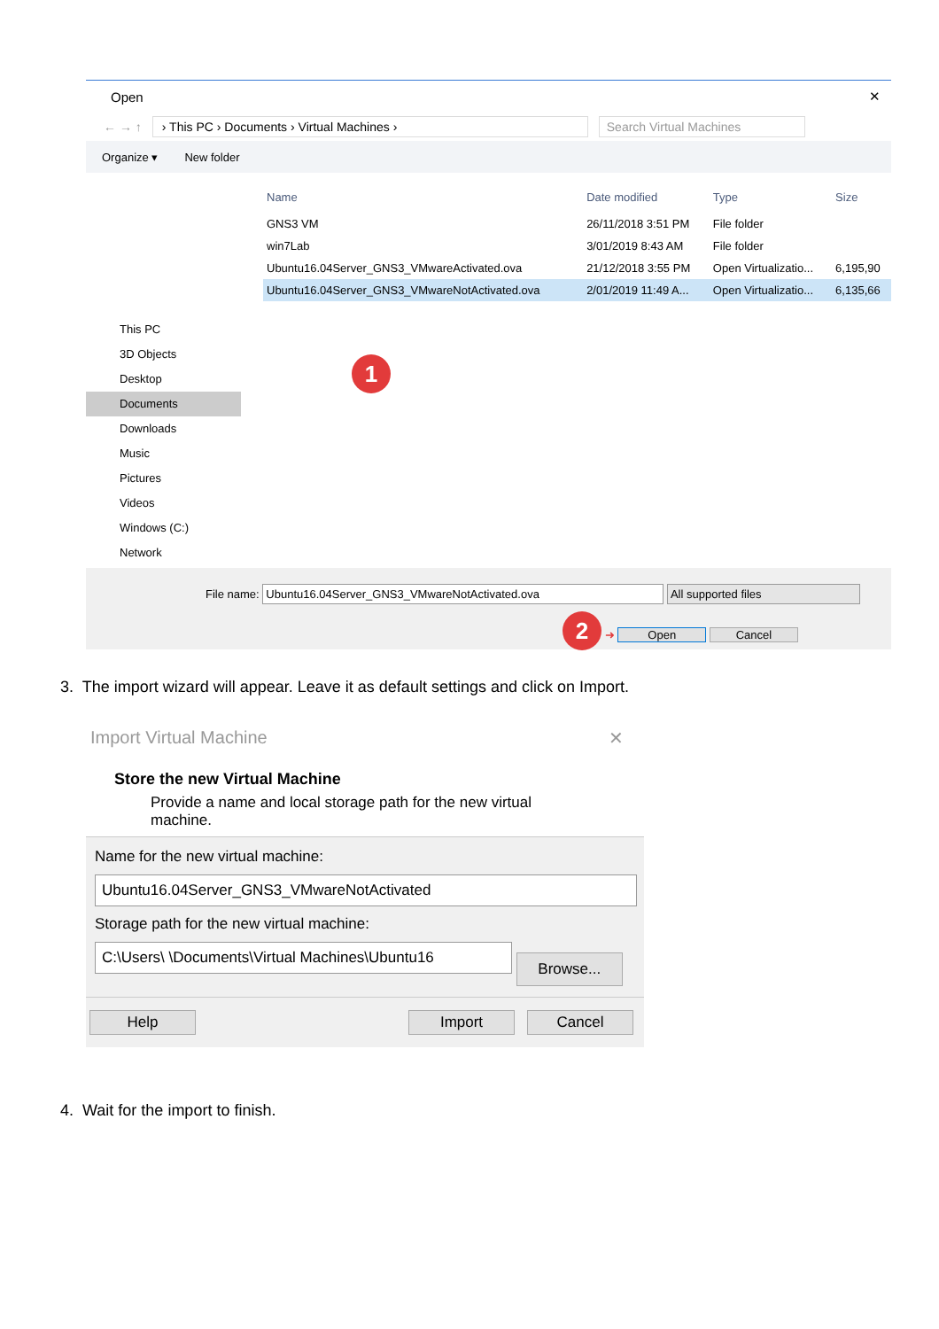Open ✕
← → ↑ › This PC › Documents › Virtual Machines › Search Virtual Machines
Organize ▾ New folder
This PC
3D Objects
Desktop
Documents
Downloads
Music
Pictures
Videos
Windows (C:)
Network
| Name | Date modified | Type | Size |
| --- | --- | --- | --- |
| GNS3 VM | 26/11/2018 3:51 PM | File folder | |
| win7Lab | 3/01/2019 8:43 AM | File folder | |
| Ubuntu16.04Server_GNS3_VMwareActivated.ova | 21/12/2018 3:55 PM | Open Virtualizatio... | 6,195,90 |
| Ubuntu16.04Server_GNS3_VMwareNotActivated.ova | 2/01/2019 11:49 A... | Open Virtualizatio... | 6,135,66 |
1
File name: Ubuntu16.04Server_GNS3_VMwareNotActivated.ova All supported files
2 ➜ Open Cancel
3. The import wizard will appear. Leave it as default settings and click on Import.
Import Virtual Machine ✕
Store the new Virtual Machine
Provide a name and local storage path for the new virtual machine.
Name for the new virtual machine:
Ubuntu16.04Server_GNS3_VMwareNotActivated
Storage path for the new virtual machine:
C:\Users\ \Documents\Virtual Machines\Ubuntu16 Browse...
Help Import Cancel
4. Wait for the import to finish.